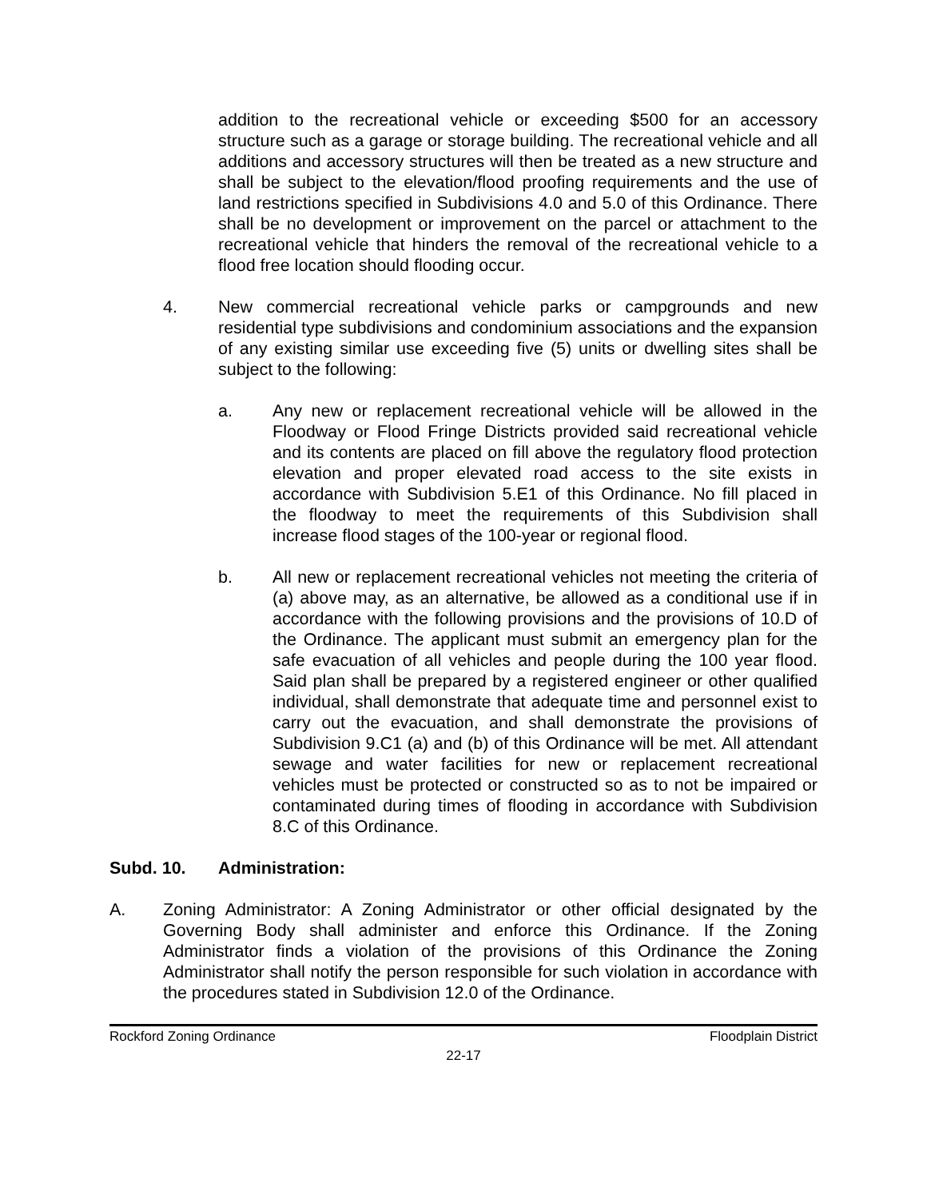addition to the recreational vehicle or exceeding $500 for an accessory structure such as a garage or storage building. The recreational vehicle and all additions and accessory structures will then be treated as a new structure and shall be subject to the elevation/flood proofing requirements and the use of land restrictions specified in Subdivisions 4.0 and 5.0 of this Ordinance. There shall be no development or improvement on the parcel or attachment to the recreational vehicle that hinders the removal of the recreational vehicle to a flood free location should flooding occur.
4. New commercial recreational vehicle parks or campgrounds and new residential type subdivisions and condominium associations and the expansion of any existing similar use exceeding five (5) units or dwelling sites shall be subject to the following:
a. Any new or replacement recreational vehicle will be allowed in the Floodway or Flood Fringe Districts provided said recreational vehicle and its contents are placed on fill above the regulatory flood protection elevation and proper elevated road access to the site exists in accordance with Subdivision 5.E1 of this Ordinance. No fill placed in the floodway to meet the requirements of this Subdivision shall increase flood stages of the 100-year or regional flood.
b. All new or replacement recreational vehicles not meeting the criteria of (a) above may, as an alternative, be allowed as a conditional use if in accordance with the following provisions and the provisions of 10.D of the Ordinance. The applicant must submit an emergency plan for the safe evacuation of all vehicles and people during the 100 year flood. Said plan shall be prepared by a registered engineer or other qualified individual, shall demonstrate that adequate time and personnel exist to carry out the evacuation, and shall demonstrate the provisions of Subdivision 9.C1 (a) and (b) of this Ordinance will be met. All attendant sewage and water facilities for new or replacement recreational vehicles must be protected or constructed so as to not be impaired or contaminated during times of flooding in accordance with Subdivision 8.C of this Ordinance.
Subd. 10. Administration:
A. Zoning Administrator: A Zoning Administrator or other official designated by the Governing Body shall administer and enforce this Ordinance. If the Zoning Administrator finds a violation of the provisions of this Ordinance the Zoning Administrator shall notify the person responsible for such violation in accordance with the procedures stated in Subdivision 12.0 of the Ordinance.
Rockford Zoning Ordinance Floodplain District
22-17